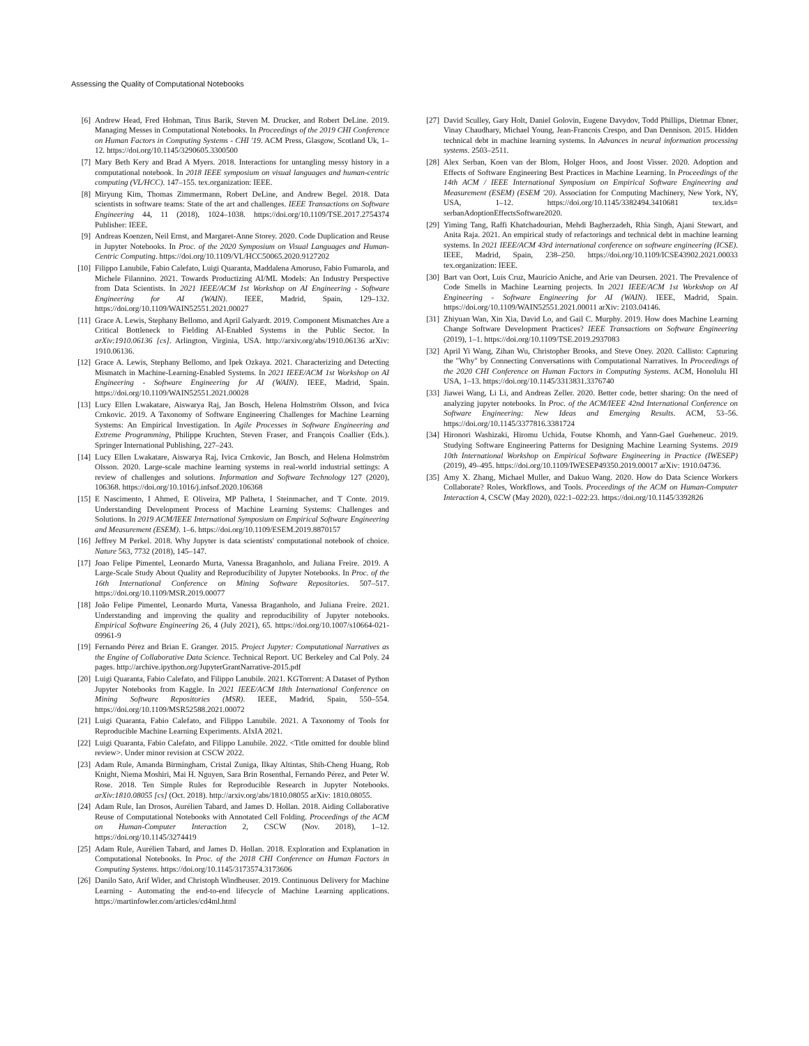Assessing the Quality of Computational Notebooks
[6] Andrew Head, Fred Hohman, Titus Barik, Steven M. Drucker, and Robert DeLine. 2019. Managing Messes in Computational Notebooks. In Proceedings of the 2019 CHI Conference on Human Factors in Computing Systems - CHI '19. ACM Press, Glasgow, Scotland Uk, 1–12. https://doi.org/10.1145/3290605.3300500
[7] Mary Beth Kery and Brad A Myers. 2018. Interactions for untangling messy history in a computational notebook. In 2018 IEEE symposium on visual languages and human-centric computing (VL/HCC). 147–155. tex.organization: IEEE.
[8] Miryung Kim, Thomas Zimmermann, Robert DeLine, and Andrew Begel. 2018. Data scientists in software teams: State of the art and challenges. IEEE Transactions on Software Engineering 44, 11 (2018), 1024–1038. https://doi.org/10.1109/TSE.2017.2754374 Publisher: IEEE.
[9] Andreas Koenzen, Neil Ernst, and Margaret-Anne Storey. 2020. Code Duplication and Reuse in Jupyter Notebooks. In Proc. of the 2020 Symposium on Visual Languages and Human-Centric Computing. https://doi.org/10.1109/VL/HCC50065.2020.9127202
[10] Filippo Lanubile, Fabio Calefato, Luigi Quaranta, Maddalena Amoruso, Fabio Fumarola, and Michele Filannino. 2021. Towards Productizing AI/ML Models: An Industry Perspective from Data Scientists. In 2021 IEEE/ACM 1st Workshop on AI Engineering - Software Engineering for AI (WAIN). IEEE, Madrid, Spain, 129–132. https://doi.org/10.1109/WAIN52551.2021.00027
[11] Grace A. Lewis, Stephany Bellomo, and April Galyardt. 2019. Component Mismatches Are a Critical Bottleneck to Fielding AI-Enabled Systems in the Public Sector. In arXiv:1910.06136 [cs]. Arlington, Virginia, USA. http://arxiv.org/abs/1910.06136 arXiv: 1910.06136.
[12] Grace A. Lewis, Stephany Bellomo, and Ipek Ozkaya. 2021. Characterizing and Detecting Mismatch in Machine-Learning-Enabled Systems. In 2021 IEEE/ACM 1st Workshop on AI Engineering - Software Engineering for AI (WAIN). IEEE, Madrid, Spain. https://doi.org/10.1109/WAIN52551.2021.00028
[13] Lucy Ellen Lwakatare, Aiswarya Raj, Jan Bosch, Helena Holmström Olsson, and Ivica Crnkovic. 2019. A Taxonomy of Software Engineering Challenges for Machine Learning Systems: An Empirical Investigation. In Agile Processes in Software Engineering and Extreme Programming, Philippe Kruchten, Steven Fraser, and François Coallier (Eds.). Springer International Publishing, 227–243.
[14] Lucy Ellen Lwakatare, Aiswarya Raj, Ivica Crnkovic, Jan Bosch, and Helena Holmström Olsson. 2020. Large-scale machine learning systems in real-world industrial settings: A review of challenges and solutions. Information and Software Technology 127 (2020), 106368. https://doi.org/10.1016/j.infsof.2020.106368
[15] E Nascimento, I Ahmed, E Oliveira, MP Palheta, I Steinmacher, and T Conte. 2019. Understanding Development Process of Machine Learning Systems: Challenges and Solutions. In 2019 ACM/IEEE International Symposium on Empirical Software Engineering and Measurement (ESEM). 1–6. https://doi.org/10.1109/ESEM.2019.8870157
[16] Jeffrey M Perkel. 2018. Why Jupyter is data scientists' computational notebook of choice. Nature 563, 7732 (2018), 145–147.
[17] Joao Felipe Pimentel, Leonardo Murta, Vanessa Braganholo, and Juliana Freire. 2019. A Large-Scale Study About Quality and Reproducibility of Jupyter Notebooks. In Proc. of the 16th International Conference on Mining Software Repositories. 507–517. https://doi.org/10.1109/MSR.2019.00077
[18] João Felipe Pimentel, Leonardo Murta, Vanessa Braganholo, and Juliana Freire. 2021. Understanding and improving the quality and reproducibility of Jupyter notebooks. Empirical Software Engineering 26, 4 (July 2021), 65. https://doi.org/10.1007/s10664-021-09961-9
[19] Fernando Pérez and Brian E. Granger. 2015. Project Jupyter: Computational Narratives as the Engine of Collaborative Data Science. Technical Report. UC Berkeley and Cal Poly. 24 pages. http://archive.ipython.org/JupyterGrantNarrative-2015.pdf
[20] Luigi Quaranta, Fabio Calefato, and Filippo Lanubile. 2021. KGTorrent: A Dataset of Python Jupyter Notebooks from Kaggle. In 2021 IEEE/ACM 18th International Conference on Mining Software Repositories (MSR). IEEE, Madrid, Spain, 550–554. https://doi.org/10.1109/MSR52588.2021.00072
[21] Luigi Quaranta, Fabio Calefato, and Filippo Lanubile. 2021. A Taxonomy of Tools for Reproducible Machine Learning Experiments. AIxIA 2021.
[22] Luigi Quaranta, Fabio Calefato, and Filippo Lanubile. 2022. <Title omitted for double blind review>. Under minor revision at CSCW 2022.
[23] Adam Rule, Amanda Birmingham, Cristal Zuniga, Ilkay Altintas, Shih-Cheng Huang, Rob Knight, Niema Moshiri, Mai H. Nguyen, Sara Brin Rosenthal, Fernando Pérez, and Peter W. Rose. 2018. Ten Simple Rules for Reproducible Research in Jupyter Notebooks. arXiv:1810.08055 [cs] (Oct. 2018). http://arxiv.org/abs/1810.08055 arXiv: 1810.08055.
[24] Adam Rule, Ian Drosos, Aurélien Tabard, and James D. Hollan. 2018. Aiding Collaborative Reuse of Computational Notebooks with Annotated Cell Folding. Proceedings of the ACM on Human-Computer Interaction 2, CSCW (Nov. 2018), 1–12. https://doi.org/10.1145/3274419
[25] Adam Rule, Aurélien Tabard, and James D. Hollan. 2018. Exploration and Explanation in Computational Notebooks. In Proc. of the 2018 CHI Conference on Human Factors in Computing Systems. https://doi.org/10.1145/3173574.3173606
[26] Danilo Sato, Arif Wider, and Christoph Windheuser. 2019. Continuous Delivery for Machine Learning - Automating the end-to-end lifecycle of Machine Learning applications. https://martinfowler.com/articles/cd4ml.html
[27] David Sculley, Gary Holt, Daniel Golovin, Eugene Davydov, Todd Phillips, Dietmar Ebner, Vinay Chaudhary, Michael Young, Jean-Francois Crespo, and Dan Dennison. 2015. Hidden technical debt in machine learning systems. In Advances in neural information processing systems. 2503–2511.
[28] Alex Serban, Koen van der Blom, Holger Hoos, and Joost Visser. 2020. Adoption and Effects of Software Engineering Best Practices in Machine Learning. In Proceedings of the 14th ACM / IEEE International Symposium on Empirical Software Engineering and Measurement (ESEM) (ESEM '20). Association for Computing Machinery, New York, NY, USA, 1–12. https://doi.org/10.1145/3382494.3410681 tex.ids= serbanAdoptionEffectsSoftware2020.
[29] Yiming Tang, Raffi Khatchadourian, Mehdi Bagherzadeh, Rhia Singh, Ajani Stewart, and Anita Raja. 2021. An empirical study of refactorings and technical debt in machine learning systems. In 2021 IEEE/ACM 43rd international conference on software engineering (ICSE). IEEE, Madrid, Spain, 238–250. https://doi.org/10.1109/ICSE43902.2021.00033 tex.organization: IEEE.
[30] Bart van Oort, Luís Cruz, Maurício Aniche, and Arie van Deursen. 2021. The Prevalence of Code Smells in Machine Learning projects. In 2021 IEEE/ACM 1st Workshop on AI Engineering - Software Engineering for AI (WAIN). IEEE, Madrid, Spain. https://doi.org/10.1109/WAIN52551.2021.00011 arXiv: 2103.04146.
[31] Zhiyuan Wan, Xin Xia, David Lo, and Gail C. Murphy. 2019. How does Machine Learning Change Software Development Practices? IEEE Transactions on Software Engineering (2019), 1–1. https://doi.org/10.1109/TSE.2019.2937083
[32] April Yi Wang, Zihan Wu, Christopher Brooks, and Steve Oney. 2020. Callisto: Capturing the "Why" by Connecting Conversations with Computational Narratives. In Proceedings of the 2020 CHI Conference on Human Factors in Computing Systems. ACM, Honolulu HI USA, 1–13. https://doi.org/10.1145/3313831.3376740
[33] Jiawei Wang, Li Li, and Andreas Zeller. 2020. Better code, better sharing: On the need of analyzing jupyter notebooks. In Proc. of the ACM/IEEE 42nd International Conference on Software Engineering: New Ideas and Emerging Results. ACM, 53–56. https://doi.org/10.1145/3377816.3381724
[34] Hironori Washizaki, Hiromu Uchida, Foutse Khomh, and Yann-Gael Gueheneuc. 2019. Studying Software Engineering Patterns for Designing Machine Learning Systems. 2019 10th International Workshop on Empirical Software Engineering in Practice (IWESEP) (2019), 49–495. https://doi.org/10.1109/IWESEP49350.2019.00017 arXiv: 1910.04736.
[35] Amy X. Zhang, Michael Muller, and Dakuo Wang. 2020. How do Data Science Workers Collaborate? Roles, Workflows, and Tools. Proceedings of the ACM on Human-Computer Interaction 4, CSCW (May 2020), 022:1–022:23. https://doi.org/10.1145/3392826